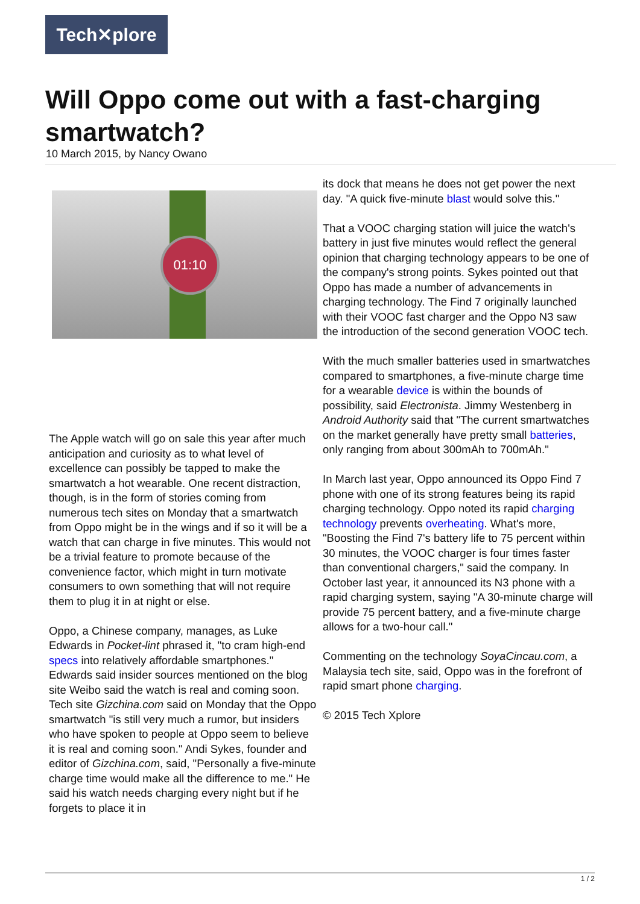Tech✕plore
Will Oppo come out with a fast-charging smartwatch?
10 March 2015, by Nancy Owano
01:10
The Apple watch will go on sale this year after much anticipation and curiosity as to what level of excellence can possibly be tapped to make the smartwatch a hot wearable. One recent distraction, though, is in the form of stories coming from numerous tech sites on Monday that a smartwatch from Oppo might be in the wings and if so it will be a watch that can charge in five minutes. This would not be a trivial feature to promote because of the convenience factor, which might in turn motivate consumers to own something that will not require them to plug it in at night or else.
Oppo, a Chinese company, manages, as Luke Edwards in Pocket-lint phrased it, "to cram high-end specs into relatively affordable smartphones." Edwards said insider sources mentioned on the blog site Weibo said the watch is real and coming soon. Tech site Gizchina.com said on Monday that the Oppo smartwatch "is still very much a rumor, but insiders who have spoken to people at Oppo seem to believe it is real and coming soon." Andi Sykes, founder and editor of Gizchina.com, said, "Personally a five-minute charge time would make all the difference to me." He said his watch needs charging every night but if he forgets to place it in
its dock that means he does not get power the next day. "A quick five-minute blast would solve this."
That a VOOC charging station will juice the watch's battery in just five minutes would reflect the general opinion that charging technology appears to be one of the company's strong points. Sykes pointed out that Oppo has made a number of advancements in charging technology. The Find 7 originally launched with their VOOC fast charger and the Oppo N3 saw the introduction of the second generation VOOC tech.
With the much smaller batteries used in smartwatches compared to smartphones, a five-minute charge time for a wearable device is within the bounds of possibility, said Electronista. Jimmy Westenberg in Android Authority said that "The current smartwatches on the market generally have pretty small batteries, only ranging from about 300mAh to 700mAh."
In March last year, Oppo announced its Oppo Find 7 phone with one of its strong features being its rapid charging technology. Oppo noted its rapid charging technology prevents overheating. What's more, "Boosting the Find 7's battery life to 75 percent within 30 minutes, the VOOC charger is four times faster than conventional chargers," said the company. In October last year, it announced its N3 phone with a rapid charging system, saying "A 30-minute charge will provide 75 percent battery, and a five-minute charge allows for a two-hour call."
Commenting on the technology SoyaCincau.com, a Malaysia tech site, said, Oppo was in the forefront of rapid smart phone charging.
© 2015 Tech Xplore
1 / 2